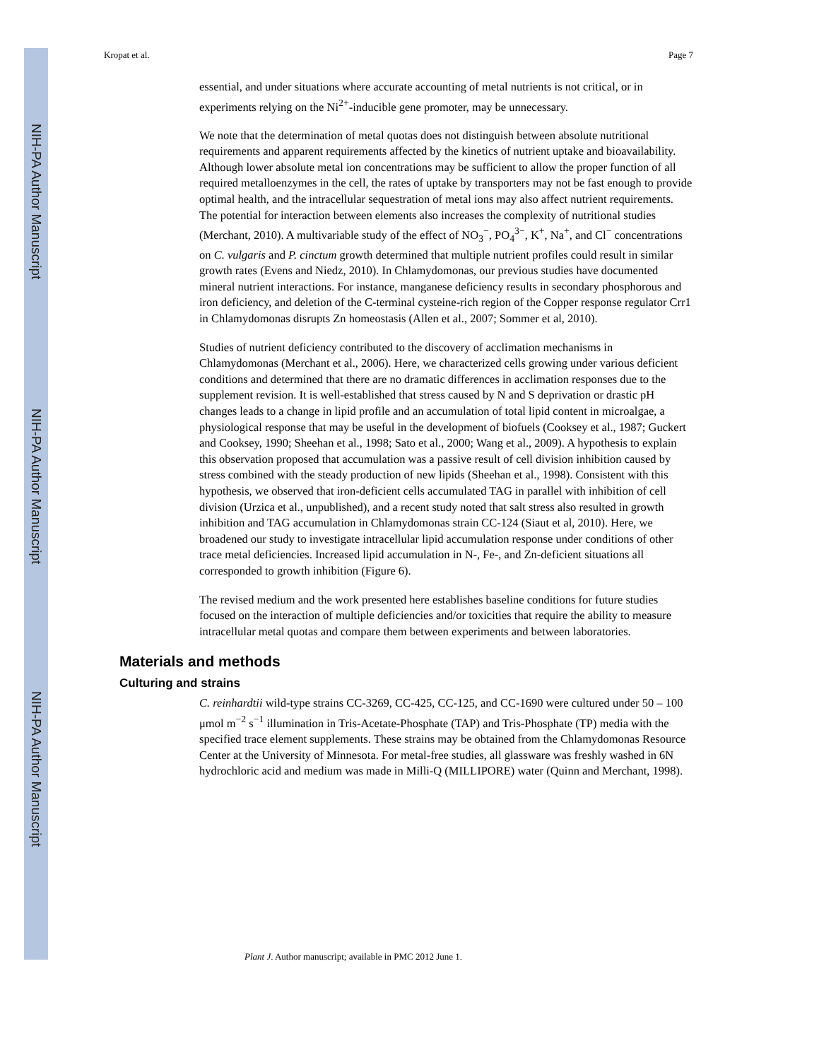NIH-PA Author Manuscript
NIH-PA Author Manuscript
NIH-PA Author Manuscript
Kropat et al. Page 7
essential, and under situations where accurate accounting of metal nutrients is not critical, or in experiments relying on the Ni<sup>2+</sup>-inducible gene promoter, may be unnecessary.
We note that the determination of metal quotas does not distinguish between absolute nutritional requirements and apparent requirements affected by the kinetics of nutrient uptake and bioavailability. Although lower absolute metal ion concentrations may be sufficient to allow the proper function of all required metalloenzymes in the cell, the rates of uptake by transporters may not be fast enough to provide optimal health, and the intracellular sequestration of metal ions may also affect nutrient requirements. The potential for interaction between elements also increases the complexity of nutritional studies (Merchant, 2010). A multivariable study of the effect of NO<sub>3</sub><sup>−</sup>, PO<sub>4</sub><sup>3−</sup>, K<sup>+</sup>, Na<sup>+</sup>, and Cl<sup>−</sup> concentrations on C. vulgaris and P. cinctum growth determined that multiple nutrient profiles could result in similar growth rates (Evens and Niedz, 2010). In Chlamydomonas, our previous studies have documented mineral nutrient interactions. For instance, manganese deficiency results in secondary phosphorous and iron deficiency, and deletion of the C-terminal cysteine-rich region of the Copper response regulator Crr1 in Chlamydomonas disrupts Zn homeostasis (Allen et al., 2007; Sommer et al, 2010).
Studies of nutrient deficiency contributed to the discovery of acclimation mechanisms in Chlamydomonas (Merchant et al., 2006). Here, we characterized cells growing under various deficient conditions and determined that there are no dramatic differences in acclimation responses due to the supplement revision. It is well-established that stress caused by N and S deprivation or drastic pH changes leads to a change in lipid profile and an accumulation of total lipid content in microalgae, a physiological response that may be useful in the development of biofuels (Cooksey et al., 1987; Guckert and Cooksey, 1990; Sheehan et al., 1998; Sato et al., 2000; Wang et al., 2009). A hypothesis to explain this observation proposed that accumulation was a passive result of cell division inhibition caused by stress combined with the steady production of new lipids (Sheehan et al., 1998). Consistent with this hypothesis, we observed that iron-deficient cells accumulated TAG in parallel with inhibition of cell division (Urzica et al., unpublished), and a recent study noted that salt stress also resulted in growth inhibition and TAG accumulation in Chlamydomonas strain CC-124 (Siaut et al, 2010). Here, we broadened our study to investigate intracellular lipid accumulation response under conditions of other trace metal deficiencies. Increased lipid accumulation in N-, Fe-, and Zn-deficient situations all corresponded to growth inhibition (Figure 6).
The revised medium and the work presented here establishes baseline conditions for future studies focused on the interaction of multiple deficiencies and/or toxicities that require the ability to measure intracellular metal quotas and compare them between experiments and between laboratories.
Materials and methods
Culturing and strains
C. reinhardtii wild-type strains CC-3269, CC-425, CC-125, and CC-1690 were cultured under 50 – 100 μmol m<sup>−2</sup> s<sup>−1</sup> illumination in Tris-Acetate-Phosphate (TAP) and Tris-Phosphate (TP) media with the specified trace element supplements. These strains may be obtained from the Chlamydomonas Resource Center at the University of Minnesota. For metal-free studies, all glassware was freshly washed in 6N hydrochloric acid and medium was made in Milli-Q (MILLIPORE) water (Quinn and Merchant, 1998).
Plant J. Author manuscript; available in PMC 2012 June 1.